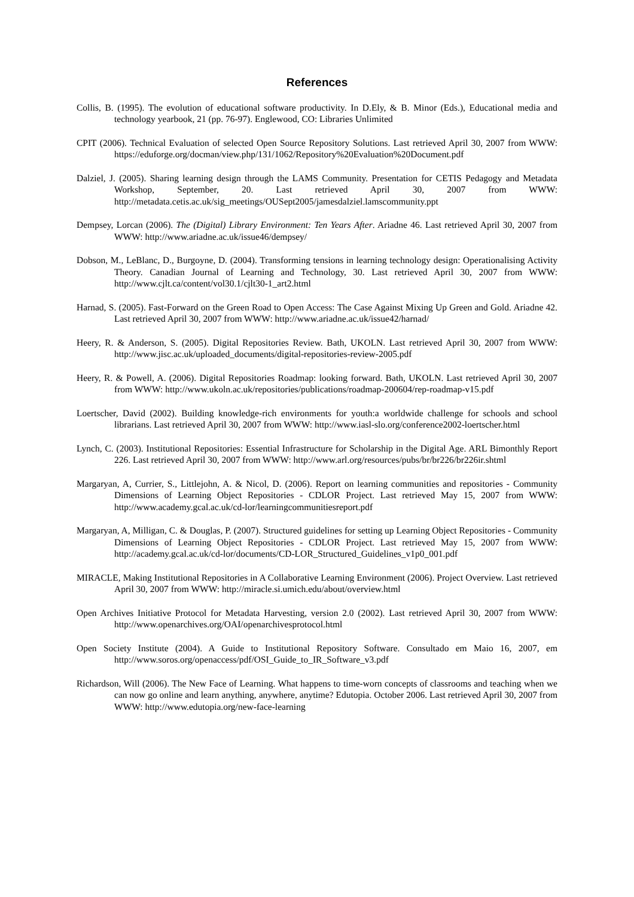References
Collis, B. (1995). The evolution of educational software productivity. In D.Ely, & B. Minor (Eds.), Educational media and technology yearbook, 21 (pp. 76-97). Englewood, CO: Libraries Unlimited
CPIT (2006). Technical Evaluation of selected Open Source Repository Solutions. Last retrieved April 30, 2007 from WWW: https://eduforge.org/docman/view.php/131/1062/Repository%20Evaluation%20Document.pdf
Dalziel, J. (2005). Sharing learning design through the LAMS Community. Presentation for CETIS Pedagogy and Metadata Workshop, September, 20. Last retrieved April 30, 2007 from WWW: http://metadata.cetis.ac.uk/sig_meetings/OUSept2005/jamesdalziel.lamscommunity.ppt
Dempsey, Lorcan (2006). The (Digital) Library Environment: Ten Years After. Ariadne 46. Last retrieved April 30, 2007 from WWW: http://www.ariadne.ac.uk/issue46/dempsey/
Dobson, M., LeBlanc, D., Burgoyne, D. (2004). Transforming tensions in learning technology design: Operationalising Activity Theory. Canadian Journal of Learning and Technology, 30. Last retrieved April 30, 2007 from WWW: http://www.cjlt.ca/content/vol30.1/cjlt30-1_art2.html
Harnad, S. (2005). Fast-Forward on the Green Road to Open Access: The Case Against Mixing Up Green and Gold. Ariadne 42. Last retrieved April 30, 2007 from WWW: http://www.ariadne.ac.uk/issue42/harnad/
Heery, R. & Anderson, S. (2005). Digital Repositories Review. Bath, UKOLN. Last retrieved April 30, 2007 from WWW: http://www.jisc.ac.uk/uploaded_documents/digital-repositories-review-2005.pdf
Heery, R. & Powell, A. (2006). Digital Repositories Roadmap: looking forward. Bath, UKOLN. Last retrieved April 30, 2007 from WWW: http://www.ukoln.ac.uk/repositories/publications/roadmap-200604/rep-roadmap-v15.pdf
Loertscher, David (2002). Building knowledge-rich environments for youth:a worldwide challenge for schools and school librarians. Last retrieved April 30, 2007 from WWW: http://www.iasl-slo.org/conference2002-loertscher.html
Lynch, C. (2003). Institutional Repositories: Essential Infrastructure for Scholarship in the Digital Age. ARL Bimonthly Report 226. Last retrieved April 30, 2007 from WWW: http://www.arl.org/resources/pubs/br/br226/br226ir.shtml
Margaryan, A, Currier, S., Littlejohn, A. & Nicol, D. (2006). Report on learning communities and repositories - Community Dimensions of Learning Object Repositories - CDLOR Project. Last retrieved May 15, 2007 from WWW: http://www.academy.gcal.ac.uk/cd-lor/learningcommunitiesreport.pdf
Margaryan, A, Milligan, C. & Douglas, P. (2007). Structured guidelines for setting up Learning Object Repositories - Community Dimensions of Learning Object Repositories - CDLOR Project. Last retrieved May 15, 2007 from WWW: http://academy.gcal.ac.uk/cd-lor/documents/CD-LOR_Structured_Guidelines_v1p0_001.pdf
MIRACLE, Making Institutional Repositories in A Collaborative Learning Environment (2006). Project Overview. Last retrieved April 30, 2007 from WWW: http://miracle.si.umich.edu/about/overview.html
Open Archives Initiative Protocol for Metadata Harvesting, version 2.0 (2002). Last retrieved April 30, 2007 from WWW: http://www.openarchives.org/OAI/openarchivesprotocol.html
Open Society Institute (2004). A Guide to Institutional Repository Software. Consultado em Maio 16, 2007, em http://www.soros.org/openaccess/pdf/OSI_Guide_to_IR_Software_v3.pdf
Richardson, Will (2006). The New Face of Learning. What happens to time-worn concepts of classrooms and teaching when we can now go online and learn anything, anywhere, anytime? Edutopia. October 2006. Last retrieved April 30, 2007 from WWW: http://www.edutopia.org/new-face-learning